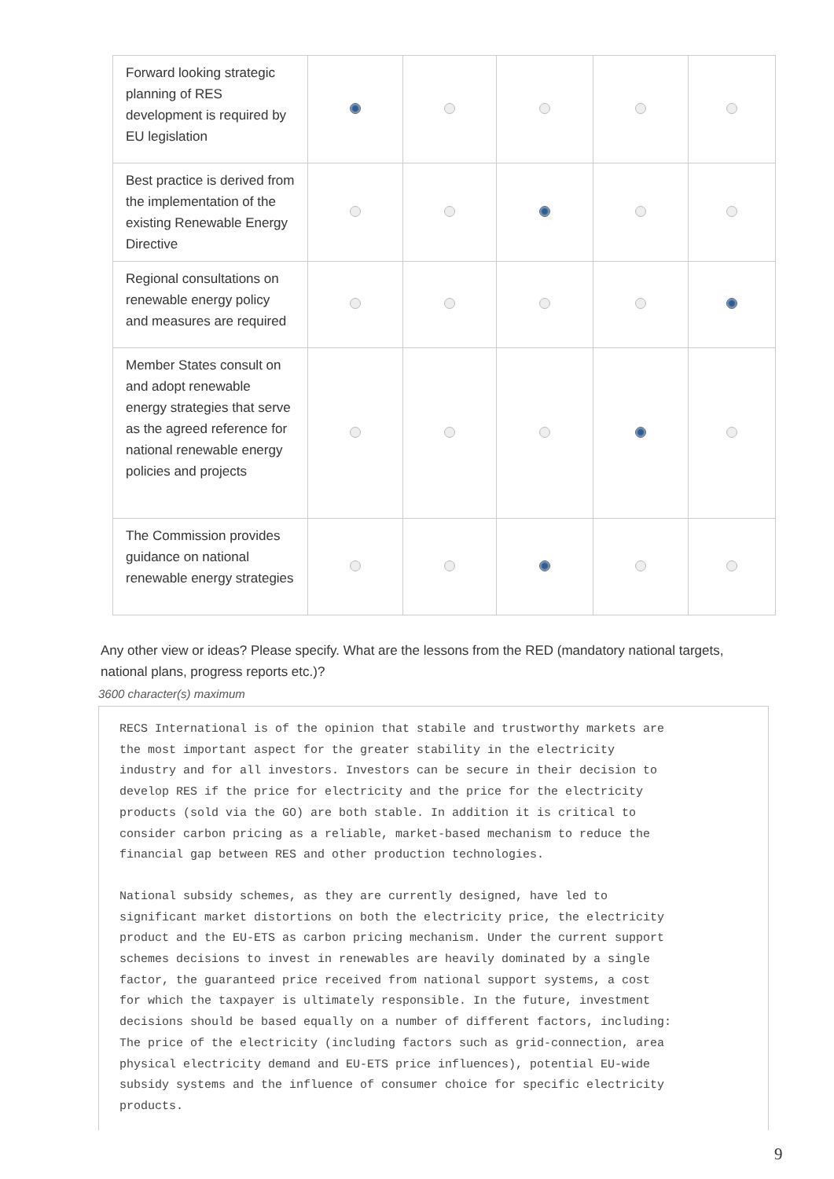| Forward looking strategic planning of RES development is required by EU legislation | | | | | |
| Best practice is derived from the implementation of the existing Renewable Energy Directive | | | | | |
| Regional consultations on renewable energy policy and measures are required | | | | | |
| Member States consult on and adopt renewable energy strategies that serve as the agreed reference for national renewable energy policies and projects | | | | | |
| The Commission provides guidance on national renewable energy strategies | | | | | |
Any other view or ideas? Please specify. What are the lessons from the RED (mandatory national targets, national plans, progress reports etc.)?
3600 character(s) maximum
RECS International is of the opinion that stabile and trustworthy markets are the most important aspect for the greater stability in the electricity industry and for all investors. Investors can be secure in their decision to develop RES if the price for electricity and the price for the electricity products (sold via the GO) are both stable. In addition it is critical to consider carbon pricing as a reliable, market-based mechanism to reduce the financial gap between RES and other production technologies.
National subsidy schemes, as they are currently designed, have led to significant market distortions on both the electricity price, the electricity product and the EU-ETS as carbon pricing mechanism. Under the current support schemes decisions to invest in renewables are heavily dominated by a single factor, the guaranteed price received from national support systems, a cost for which the taxpayer is ultimately responsible. In the future, investment decisions should be based equally on a number of different factors, including: The price of the electricity (including factors such as grid-connection, area physical electricity demand and EU-ETS price influences), potential EU-wide subsidy systems and the influence of consumer choice for specific electricity products.
9